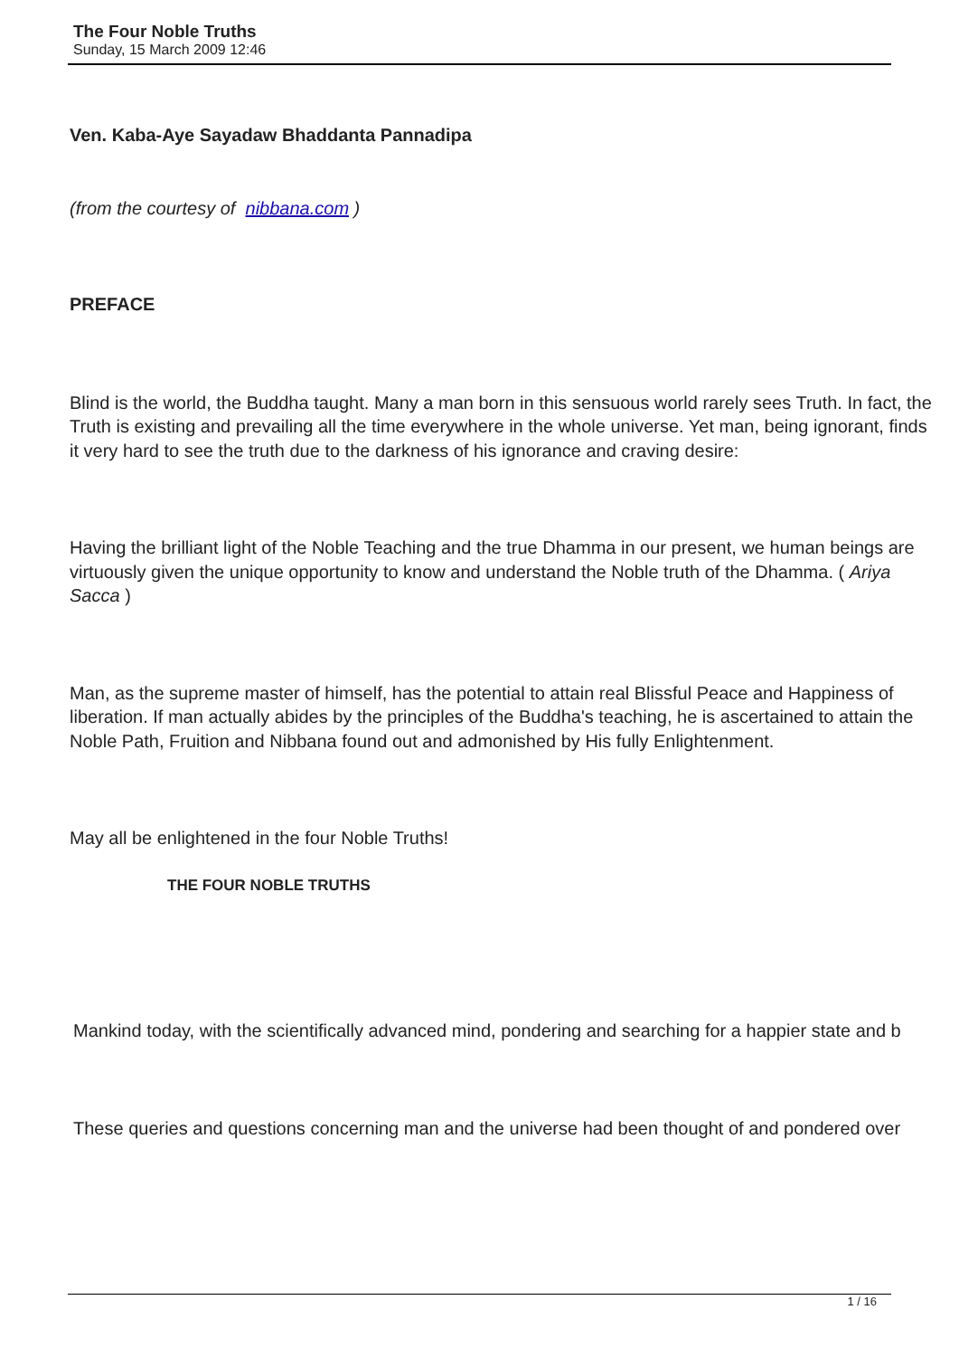The Four Noble Truths
Sunday, 15 March 2009 12:46
Ven. Kaba-Aye Sayadaw Bhaddanta Pannadipa
(from the courtesy of nibbana.com )
PREFACE
Blind is the world, the Buddha taught. Many a man born in this sensuous world rarely sees Truth. In fact, the Truth is existing and prevailing all the time everywhere in the whole universe. Yet man, being ignorant, finds it very hard to see the truth due to the darkness of his ignorance and craving desire:
Having the brilliant light of the Noble Teaching and the true Dhamma in our present, we human beings are virtuously given the unique opportunity to know and understand the Noble truth of the Dhamma. ( Ariya Sacca )
Man, as the supreme master of himself, has the potential to attain real Blissful Peace and Happiness of liberation. If man actually abides by the principles of the Buddha's teaching, he is ascertained to attain the Noble Path, Fruition and Nibbana found out and admonished by His fully Enlightenment.
May all be enlightened in the four Noble Truths!
THE FOUR NOBLE TRUTHS
Mankind today, with the scientifically advanced mind, pondering and searching for a happier state and b
These queries and questions concerning man and the universe had been thought of and pondered over
1 / 16